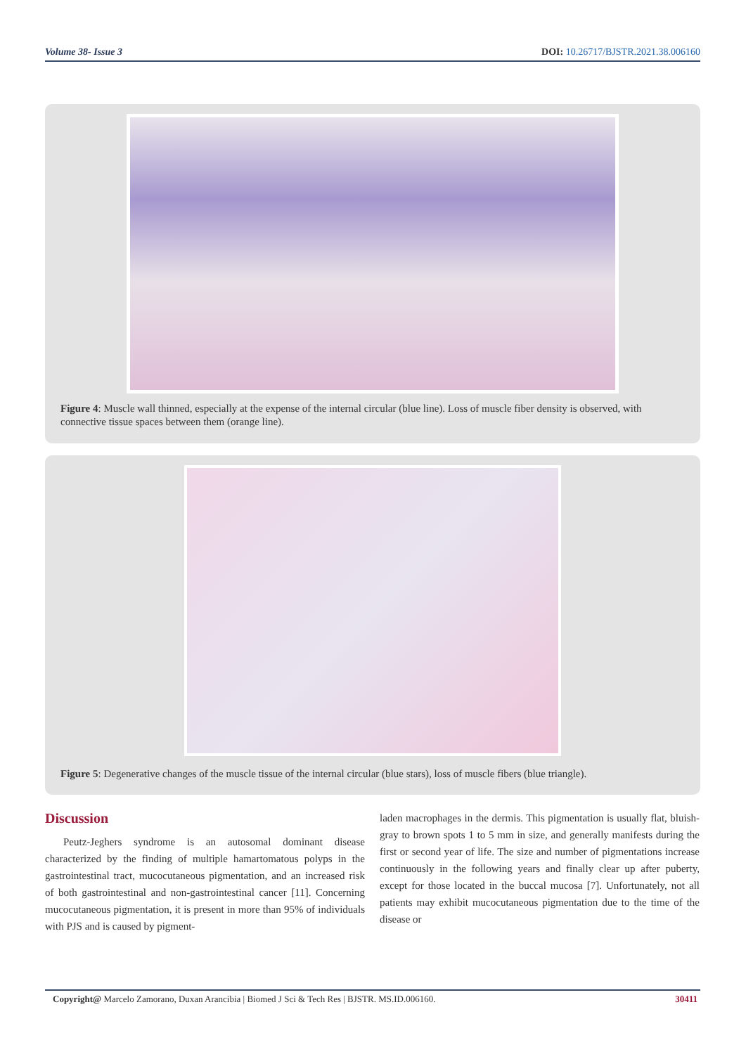Volume 38- Issue 3 DOI: 10.26717/BJSTR.2021.38.006160
Figure 4: Muscle wall thinned, especially at the expense of the internal circular (blue line). Loss of muscle fiber density is observed, with connective tissue spaces between them (orange line).
Figure 5: Degenerative changes of the muscle tissue of the internal circular (blue stars), loss of muscle fibers (blue triangle).
Discussion
Peutz-Jeghers syndrome is an autosomal dominant disease characterized by the finding of multiple hamartomatous polyps in the gastrointestinal tract, mucocutaneous pigmentation, and an increased risk of both gastrointestinal and non-gastrointestinal cancer [11]. Concerning mucocutaneous pigmentation, it is present in more than 95% of individuals with PJS and is caused by pigment-
laden macrophages in the dermis. This pigmentation is usually flat, bluish-gray to brown spots 1 to 5 mm in size, and generally manifests during the first or second year of life. The size and number of pigmentations increase continuously in the following years and finally clear up after puberty, except for those located in the buccal mucosa [7]. Unfortunately, not all patients may exhibit mucocutaneous pigmentation due to the time of the disease or
Copyright@ Marcelo Zamorano, Duxan Arancibia | Biomed J Sci & Tech Res | BJSTR. MS.ID.006160. 30411